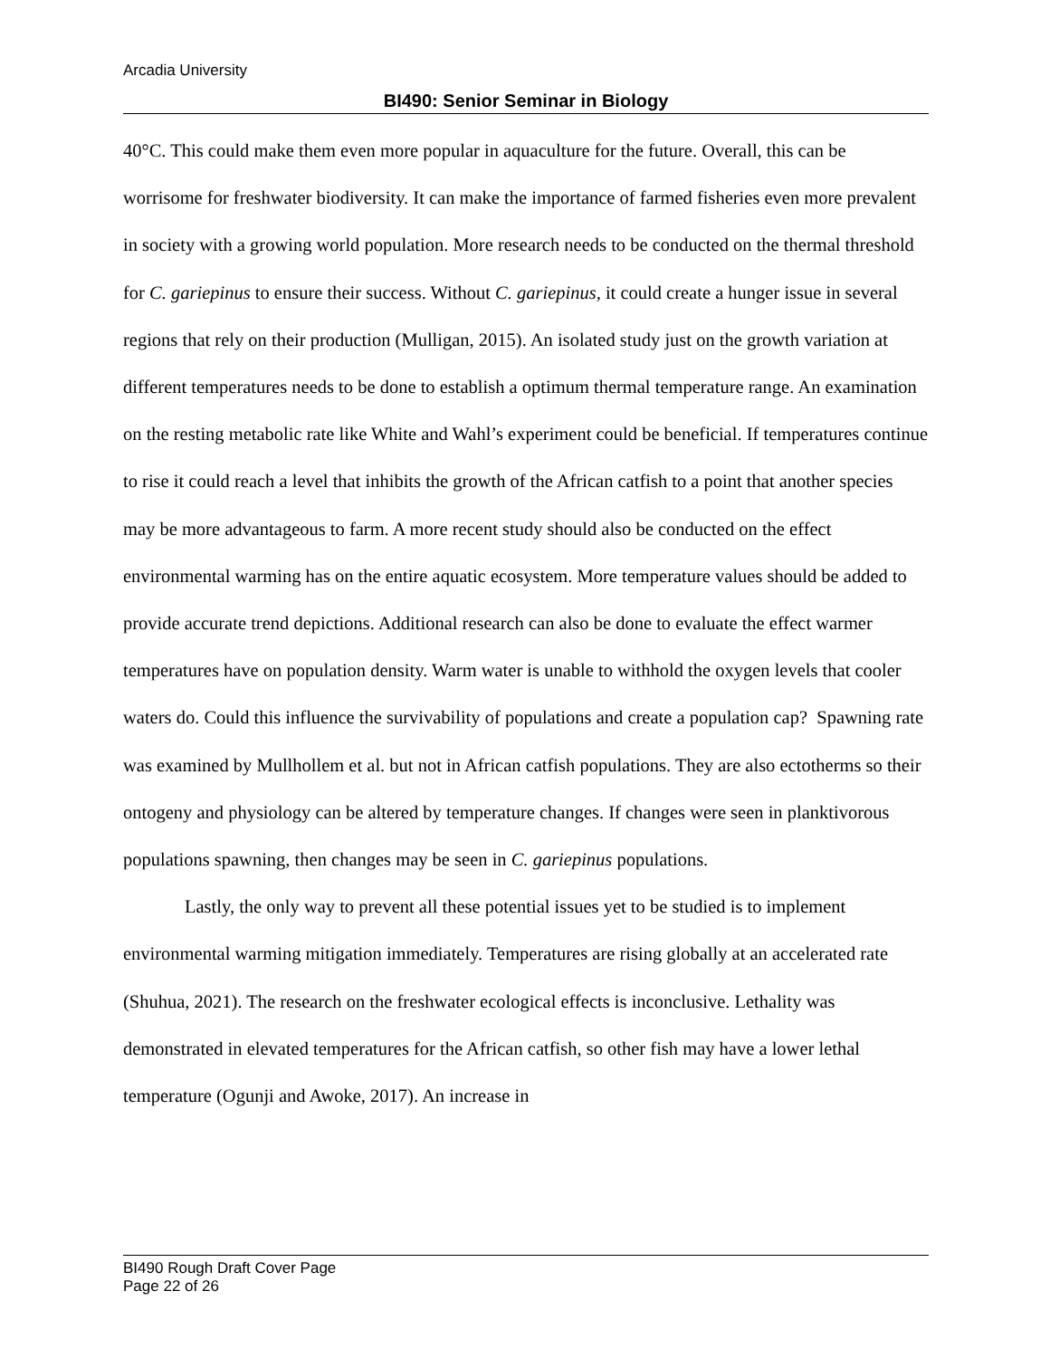Arcadia University
BI490: Senior Seminar in Biology
40°C. This could make them even more popular in aquaculture for the future. Overall, this can be worrisome for freshwater biodiversity. It can make the importance of farmed fisheries even more prevalent in society with a growing world population. More research needs to be conducted on the thermal threshold for C. gariepinus to ensure their success. Without C. gariepinus, it could create a hunger issue in several regions that rely on their production (Mulligan, 2015). An isolated study just on the growth variation at different temperatures needs to be done to establish a optimum thermal temperature range. An examination on the resting metabolic rate like White and Wahl’s experiment could be beneficial. If temperatures continue to rise it could reach a level that inhibits the growth of the African catfish to a point that another species may be more advantageous to farm. A more recent study should also be conducted on the effect environmental warming has on the entire aquatic ecosystem. More temperature values should be added to provide accurate trend depictions. Additional research can also be done to evaluate the effect warmer temperatures have on population density. Warm water is unable to withhold the oxygen levels that cooler waters do. Could this influence the survivability of populations and create a population cap? Spawning rate was examined by Mullhollem et al. but not in African catfish populations. They are also ectotherms so their ontogeny and physiology can be altered by temperature changes. If changes were seen in planktivorous populations spawning, then changes may be seen in C. gariepinus populations.
Lastly, the only way to prevent all these potential issues yet to be studied is to implement environmental warming mitigation immediately. Temperatures are rising globally at an accelerated rate (Shuhua, 2021). The research on the freshwater ecological effects is inconclusive. Lethality was demonstrated in elevated temperatures for the African catfish, so other fish may have a lower lethal temperature (Ogunji and Awoke, 2017). An increase in
BI490 Rough Draft Cover Page
Page 22 of 26